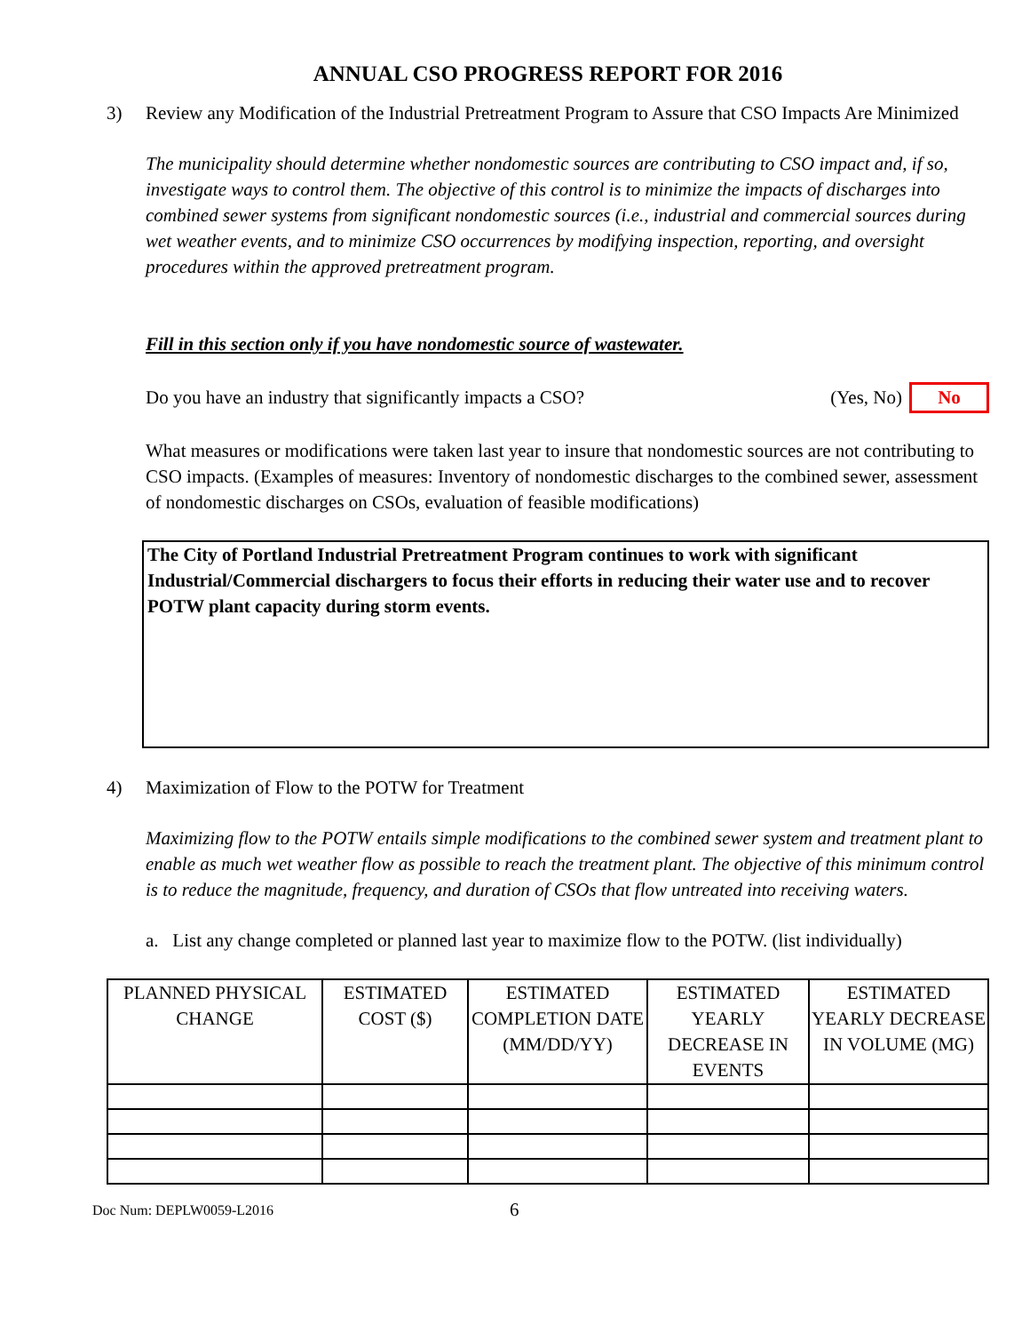ANNUAL CSO PROGRESS REPORT FOR 2016
3) Review any Modification of the Industrial Pretreatment Program to Assure that CSO Impacts Are Minimized
The municipality should determine whether nondomestic sources are contributing to CSO impact and, if so, investigate ways to control them. The objective of this control is to minimize the impacts of discharges into combined sewer systems from significant nondomestic sources (i.e., industrial and commercial sources during wet weather events, and to minimize CSO occurrences by modifying inspection, reporting, and oversight procedures within the approved pretreatment program.
Fill in this section only if you have nondomestic source of wastewater.
Do you have an industry that significantly impacts a CSO? (Yes, No) No
What measures or modifications were taken last year to insure that nondomestic sources are not contributing to CSO impacts. (Examples of measures: Inventory of nondomestic discharges to the combined sewer, assessment of nondomestic discharges on CSOs, evaluation of feasible modifications)
The City of Portland Industrial Pretreatment Program continues to work with significant Industrial/Commercial dischargers to focus their efforts in reducing their water use and to recover POTW plant capacity during storm events.
4) Maximization of Flow to the POTW for Treatment
Maximizing flow to the POTW entails simple modifications to the combined sewer system and treatment plant to enable as much wet weather flow as possible to reach the treatment plant. The objective of this minimum control is to reduce the magnitude, frequency, and duration of CSOs that flow untreated into receiving waters.
a. List any change completed or planned last year to maximize flow to the POTW. (list individually)
| PLANNED PHYSICAL CHANGE | ESTIMATED COST ($) | ESTIMATED COMPLETION DATE (MM/DD/YY) | ESTIMATED YEARLY DECREASE IN EVENTS | ESTIMATED YEARLY DECREASE IN VOLUME (MG) |
| --- | --- | --- | --- | --- |
Doc Num: DEPLW0059-L2016 6